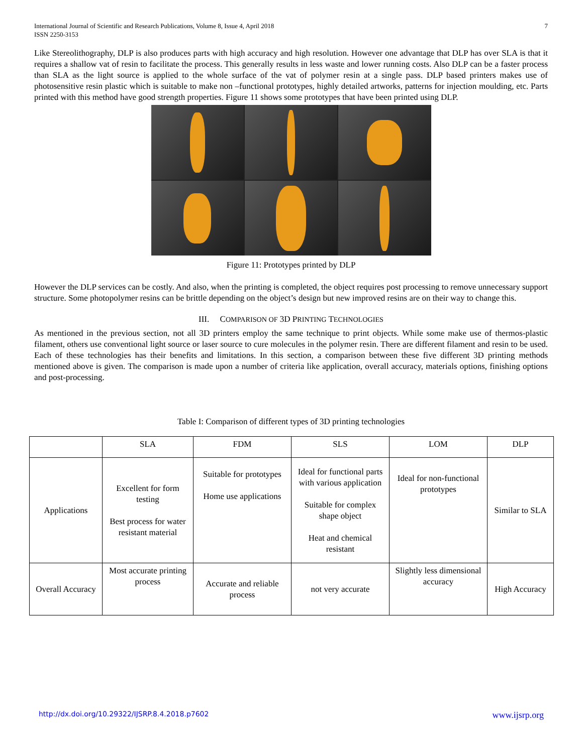International Journal of Scientific and Research Publications, Volume 8, Issue 4, April 2018
ISSN 2250-3153
7
Like Stereolithography, DLP is also produces parts with high accuracy and high resolution. However one advantage that DLP has over SLA is that it requires a shallow vat of resin to facilitate the process. This generally results in less waste and lower running costs. Also DLP can be a faster process than SLA as the light source is applied to the whole surface of the vat of polymer resin at a single pass. DLP based printers makes use of photosensitive resin plastic which is suitable to make non –functional prototypes, highly detailed artworks, patterns for injection moulding, etc. Parts printed with this method have good strength properties. Figure 11 shows some prototypes that have been printed using DLP.
Figure 11: Prototypes printed by DLP
However the DLP services can be costly. And also, when the printing is completed, the object requires post processing to remove unnecessary support structure. Some photopolymer resins can be brittle depending on the object’s design but new improved resins are on their way to change this.
III. COMPARISON OF 3D PRINTING TECHNOLOGIES
As mentioned in the previous section, not all 3D printers employ the same technique to print objects. While some make use of thermos-plastic filament, others use conventional light source or laser source to cure molecules in the polymer resin. There are different filament and resin to be used. Each of these technologies has their benefits and limitations. In this section, a comparison between these five different 3D printing methods mentioned above is given. The comparison is made upon a number of criteria like application, overall accuracy, materials options, finishing options and post-processing.
Table I: Comparison of different types of 3D printing technologies
| | SLA | FDM | SLS | LOM | DLP |
| --- | --- | --- | --- | --- | --- |
| Applications | Excellent for form testing Best process for water resistant material | Suitable for prototypes Home use applications | Ideal for functional parts with various application Suitable for complex shape object Heat and chemical resistant | Ideal for non-functional prototypes | Similar to SLA |
| Overall Accuracy | Most accurate printing process | Accurate and reliable process | not very accurate | Slightly less dimensional accuracy | High Accuracy |
http://dx.doi.org/10.29322/IJSRP.8.4.2018.p7602 www.ijsrp.org